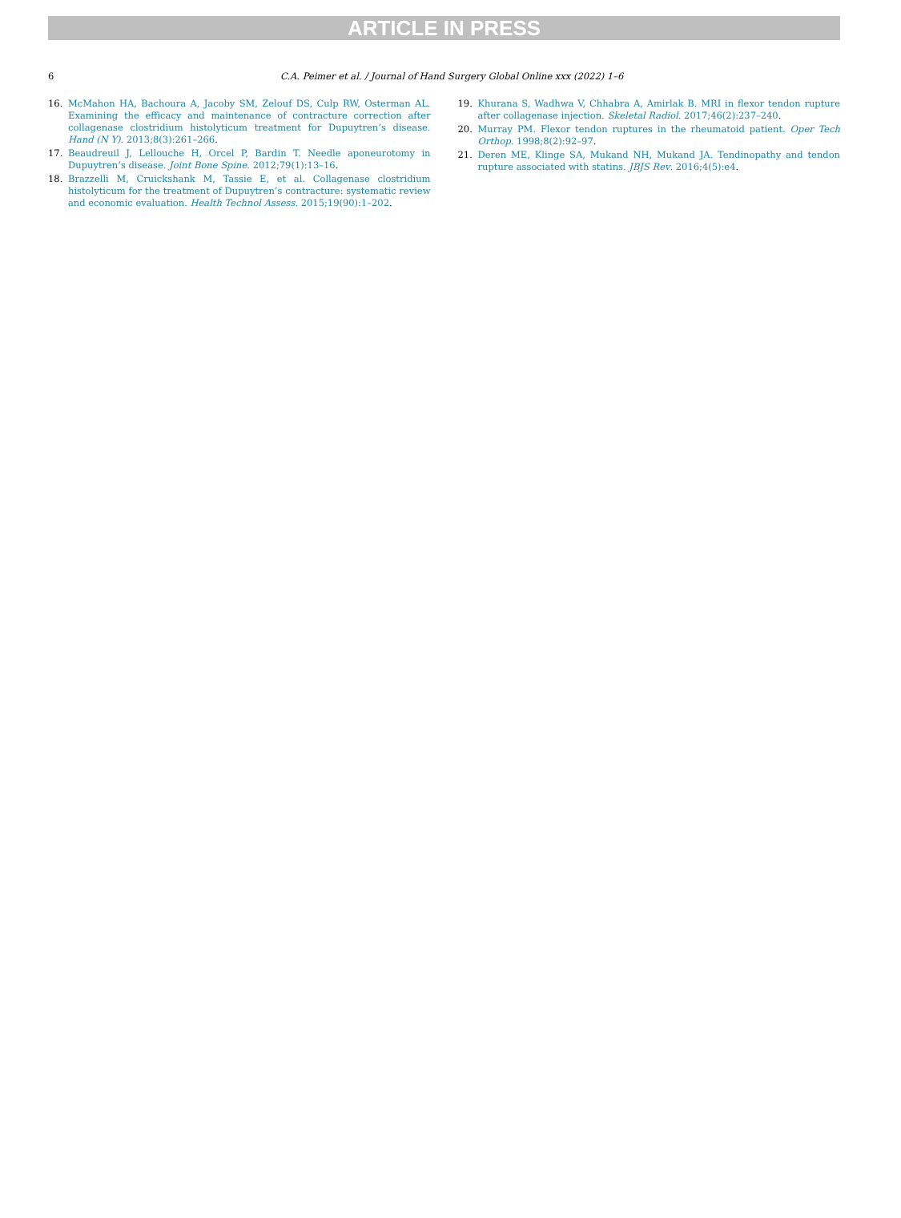ARTICLE IN PRESS
6 C.A. Peimer et al. / Journal of Hand Surgery Global Online xxx (2022) 1–6
16. McMahon HA, Bachoura A, Jacoby SM, Zelouf DS, Culp RW, Osterman AL. Examining the efficacy and maintenance of contracture correction after collagenase clostridium histolyticum treatment for Dupuytren’s disease. Hand (N Y). 2013;8(3):261–266.
17. Beaudreuil J, Lellouche H, Orcel P, Bardin T. Needle aponeurotomy in Dupuytren’s disease. Joint Bone Spine. 2012;79(1):13–16.
18. Brazzelli M, Cruickshank M, Tassie E, et al. Collagenase clostridium histolyticum for the treatment of Dupuytren’s contracture: systematic review and economic evaluation. Health Technol Assess. 2015;19(90):1–202.
19. Khurana S, Wadhwa V, Chhabra A, Amirlak B. MRI in flexor tendon rupture after collagenase injection. Skeletal Radiol. 2017;46(2):237–240.
20. Murray PM. Flexor tendon ruptures in the rheumatoid patient. Oper Tech Orthop. 1998;8(2):92–97.
21. Deren ME, Klinge SA, Mukand NH, Mukand JA. Tendinopathy and tendon rupture associated with statins. JBJS Rev. 2016;4(5):e4.